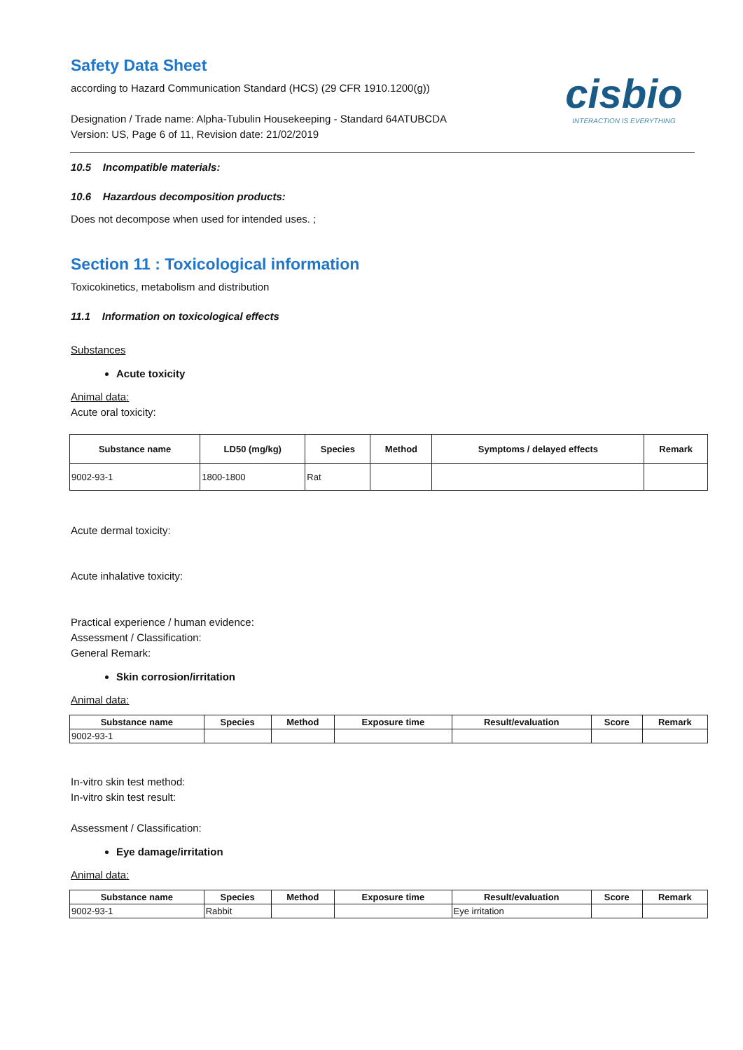cisbio
INTERACTION IS EVERYTHING
Safety Data Sheet
according to Hazard Communication Standard (HCS) (29 CFR 1910.1200(g))
Designation / Trade name: Alpha-Tubulin Housekeeping - Standard 64ATUBCDA
Version: US, Page 6 of 11, Revision date: 21/02/2019
10.5 Incompatible materials:
10.6 Hazardous decomposition products:
Does not decompose when used for intended uses. ;
Section 11 : Toxicological information
Toxicokinetics, metabolism and distribution
11.1 Information on toxicological effects
Substances
Acute toxicity
Animal data:
Acute oral toxicity:
| Substance name | LD50 (mg/kg) | Species | Method | Symptoms / delayed effects | Remark |
| --- | --- | --- | --- | --- | --- |
| 9002-93-1 | 1800-1800 | Rat | | | |
Acute dermal toxicity:
Acute inhalative toxicity:
Practical experience / human evidence:
Assessment / Classification:
General Remark:
Skin corrosion/irritation
Animal data:
| Substance name | Species | Method | Exposure time | Result/evaluation | Score | Remark |
| --- | --- | --- | --- | --- | --- | --- |
| 9002-93-1 | | | | | | |
In-vitro skin test method:
In-vitro skin test result:
Assessment / Classification:
Eye damage/irritation
Animal data:
| Substance name | Species | Method | Exposure time | Result/evaluation | Score | Remark |
| --- | --- | --- | --- | --- | --- | --- |
| 9002-93-1 | Rabbit | | | Eye irritation | | |